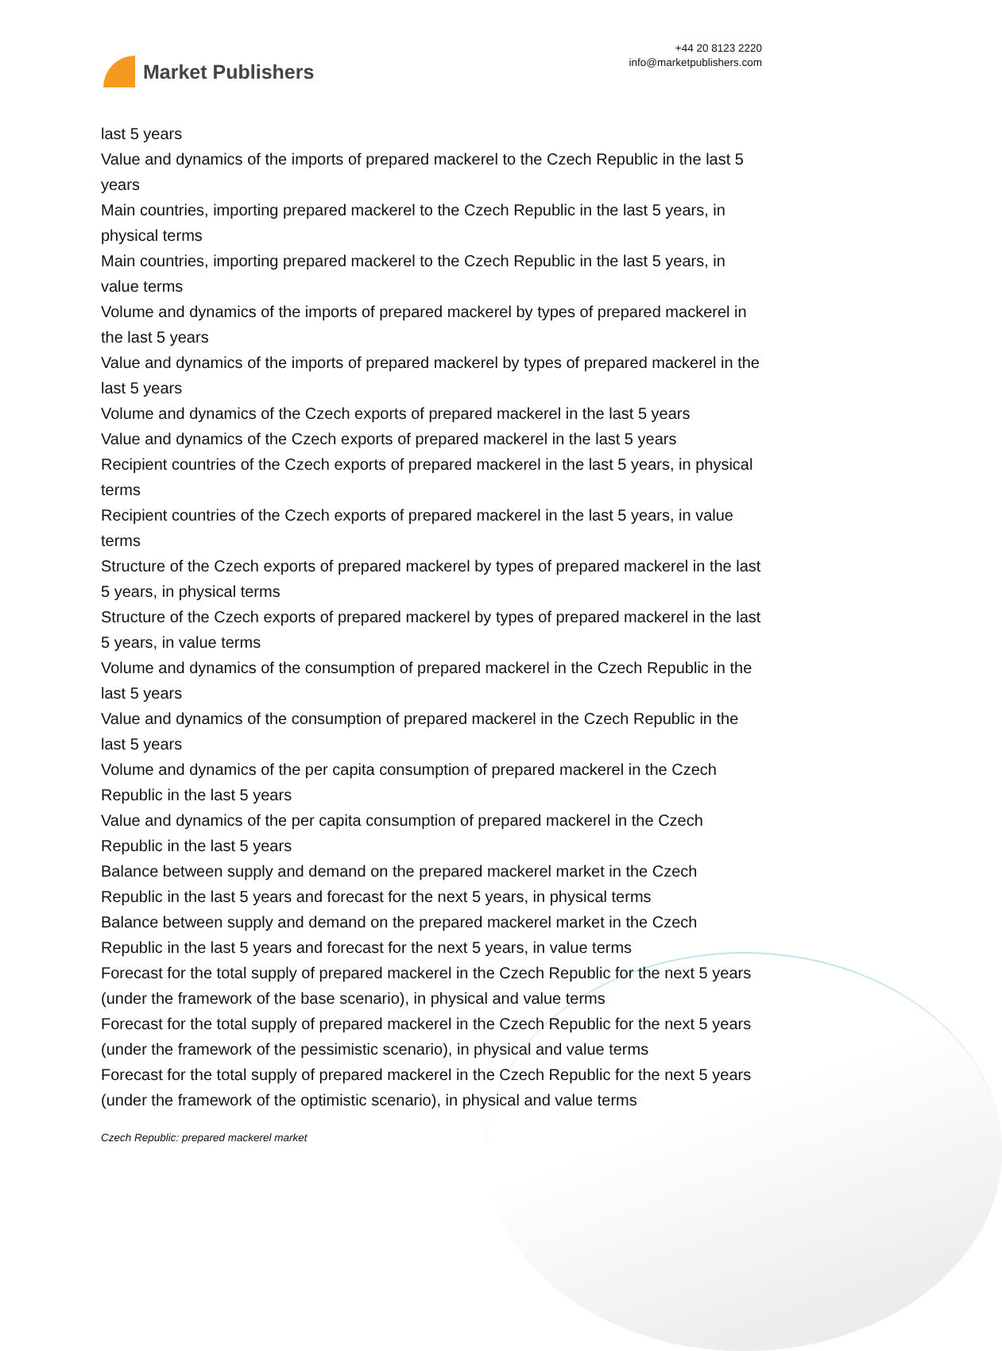Market Publishers
+44 20 8123 2220
info@marketpublishers.com
last 5 years
Value and dynamics of the imports of prepared mackerel to the Czech Republic in the last 5 years
Main countries, importing prepared mackerel to the Czech Republic in the last 5 years, in physical terms
Main countries, importing prepared mackerel to the Czech Republic in the last 5 years, in value terms
Volume and dynamics of the imports of prepared mackerel by types of prepared mackerel in the last 5 years
Value and dynamics of the imports of prepared mackerel by types of prepared mackerel in the last 5 years
Volume and dynamics of the Czech exports of prepared mackerel in the last 5 years
Value and dynamics of the Czech exports of prepared mackerel in the last 5 years
Recipient countries of the Czech exports of prepared mackerel in the last 5 years, in physical terms
Recipient countries of the Czech exports of prepared mackerel in the last 5 years, in value terms
Structure of the Czech exports of prepared mackerel by types of prepared mackerel in the last 5 years, in physical terms
Structure of the Czech exports of prepared mackerel by types of prepared mackerel in the last 5 years, in value terms
Volume and dynamics of the consumption of prepared mackerel in the Czech Republic in the last 5 years
Value and dynamics of the consumption of prepared mackerel in the Czech Republic in the last 5 years
Volume and dynamics of the per capita consumption of prepared mackerel in the Czech Republic in the last 5 years
Value and dynamics of the per capita consumption of prepared mackerel in the Czech Republic in the last 5 years
Balance between supply and demand on the prepared mackerel market in the Czech Republic in the last 5 years and forecast for the next 5 years, in physical terms
Balance between supply and demand on the prepared mackerel market in the Czech Republic in the last 5 years and forecast for the next 5 years, in value terms
Forecast for the total supply of prepared mackerel in the Czech Republic for the next 5 years (under the framework of the base scenario), in physical and value terms
Forecast for the total supply of prepared mackerel in the Czech Republic for the next 5 years (under the framework of the pessimistic scenario), in physical and value terms
Forecast for the total supply of prepared mackerel in the Czech Republic for the next 5 years (under the framework of the optimistic scenario), in physical and value terms
Czech Republic: prepared mackerel market